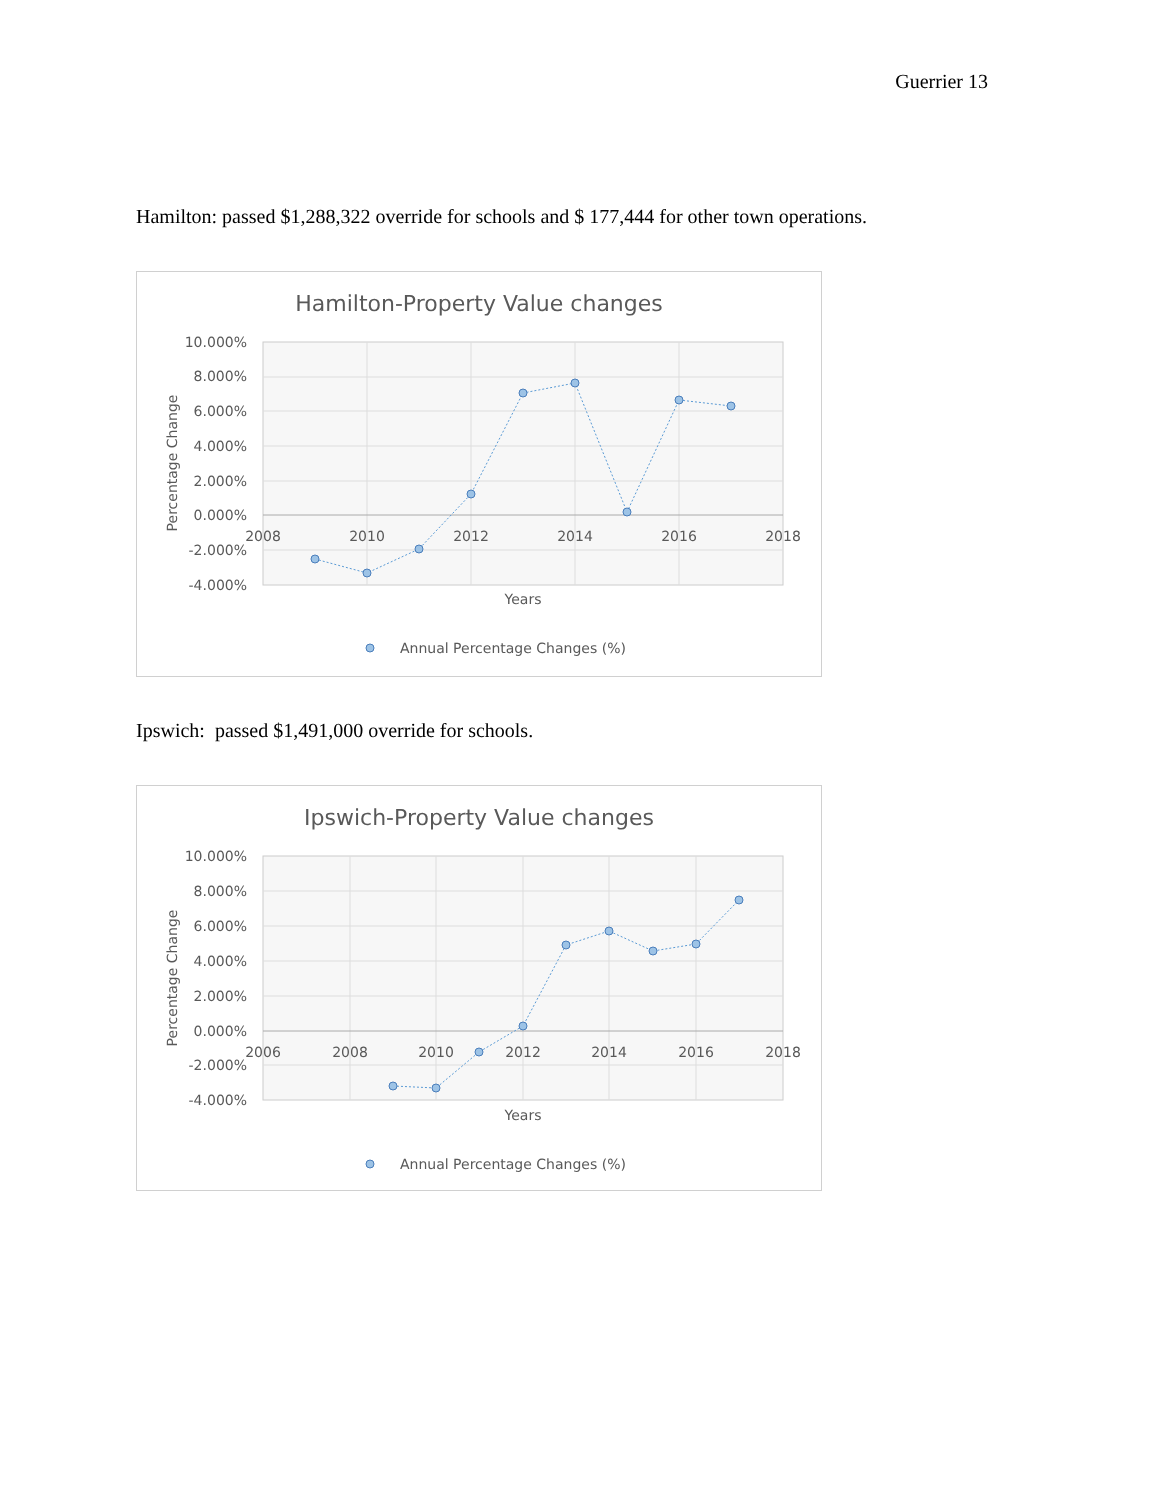Guerrier 13
Hamilton: passed $1,288,322 override for schools and $ 177,444 for other town operations.
Hamilton-Property Value changes
10.000%
8.000%
6.000%
4.000%
2.000%
0.000%
-2.000%
-4.000%
2008
2010
2012
2014
2016
2018
Years
Percentage Change
Annual Percentage Changes (%)
Ipswich: passed $1,491,000 override for schools.
Ipswich-Property Value changes
10.000%
8.000%
6.000%
4.000%
2.000%
0.000%
-2.000%
-4.000%
2006
2008
2010
2012
2014
2016
2018
Years
Percentage Change
Annual Percentage Changes (%)